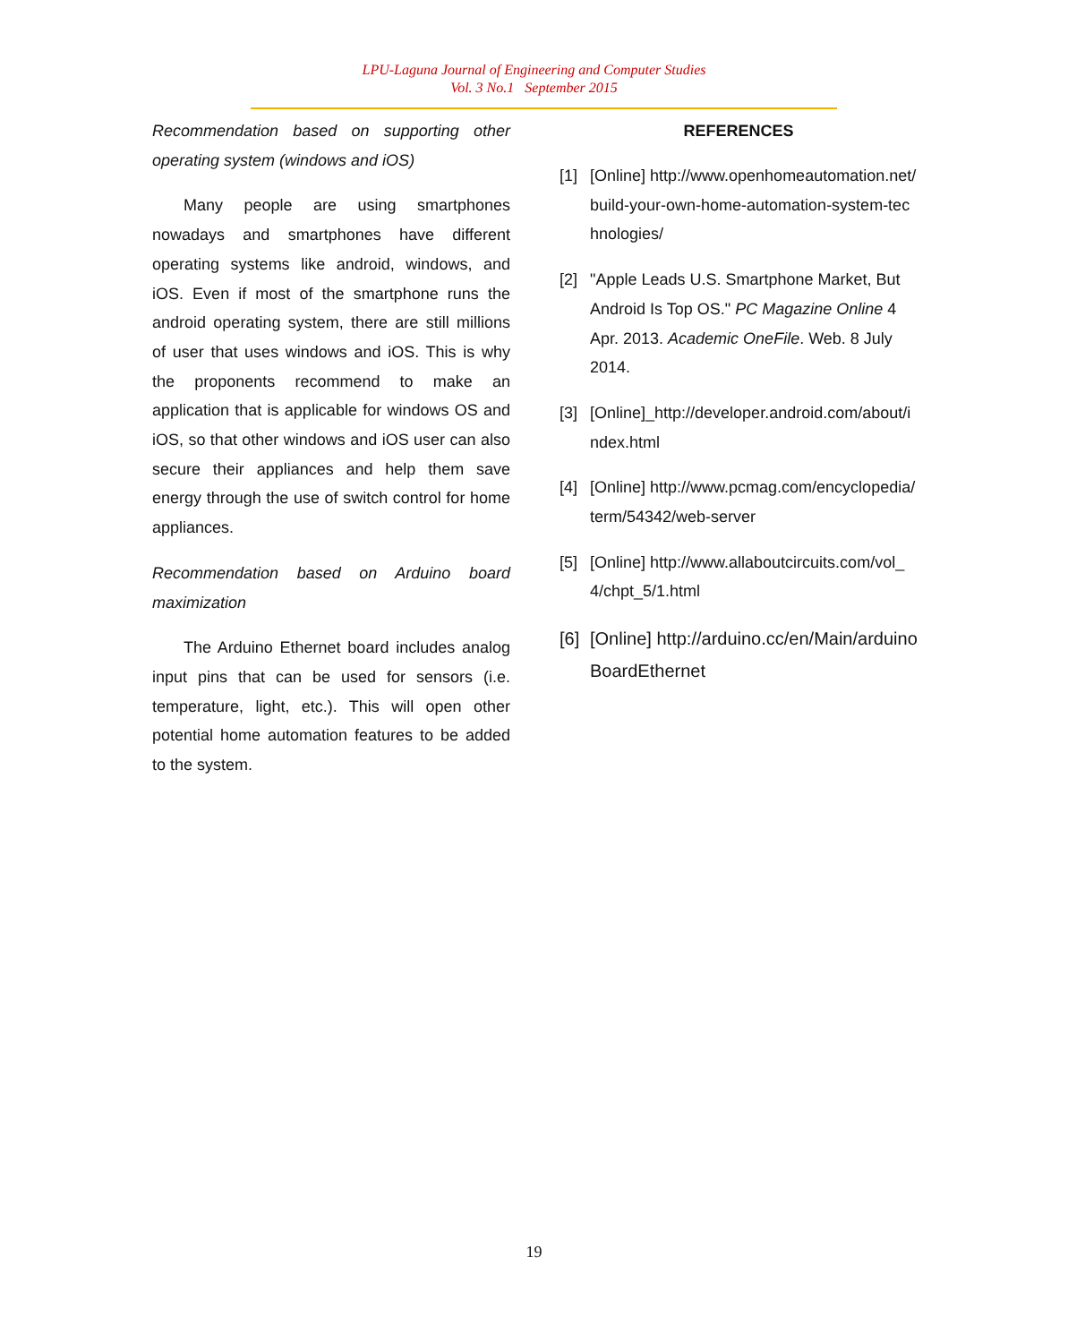LPU-Laguna Journal of Engineering and Computer Studies
Vol. 3 No.1 September 2015
Recommendation based on supporting other operating system (windows and iOS)
Many people are using smartphones nowadays and smartphones have different operating systems like android, windows, and iOS. Even if most of the smartphone runs the android operating system, there are still millions of user that uses windows and iOS. This is why the proponents recommend to make an application that is applicable for windows OS and iOS, so that other windows and iOS user can also secure their appliances and help them save energy through the use of switch control for home appliances.
Recommendation based on Arduino board maximization
The Arduino Ethernet board includes analog input pins that can be used for sensors (i.e. temperature, light, etc.). This will open other potential home automation features to be added to the system.
REFERENCES
[1] [Online] http://www.openhomeautomation.net/build-your-own-home-automation-system-technologies/
[2] "Apple Leads U.S. Smartphone Market, But Android Is Top OS." PC Magazine Online 4 Apr. 2013. Academic OneFile. Web. 8 July 2014.
[3] [Online]_http://developer.android.com/about/index.html
[4] [Online] http://www.pcmag.com/encyclopedia/term/54342/web-server
[5] [Online] http://www.allaboutcircuits.com/vol_4/chpt_5/1.html
[6] [Online] http://arduino.cc/en/Main/arduinoBoardEthernet
19